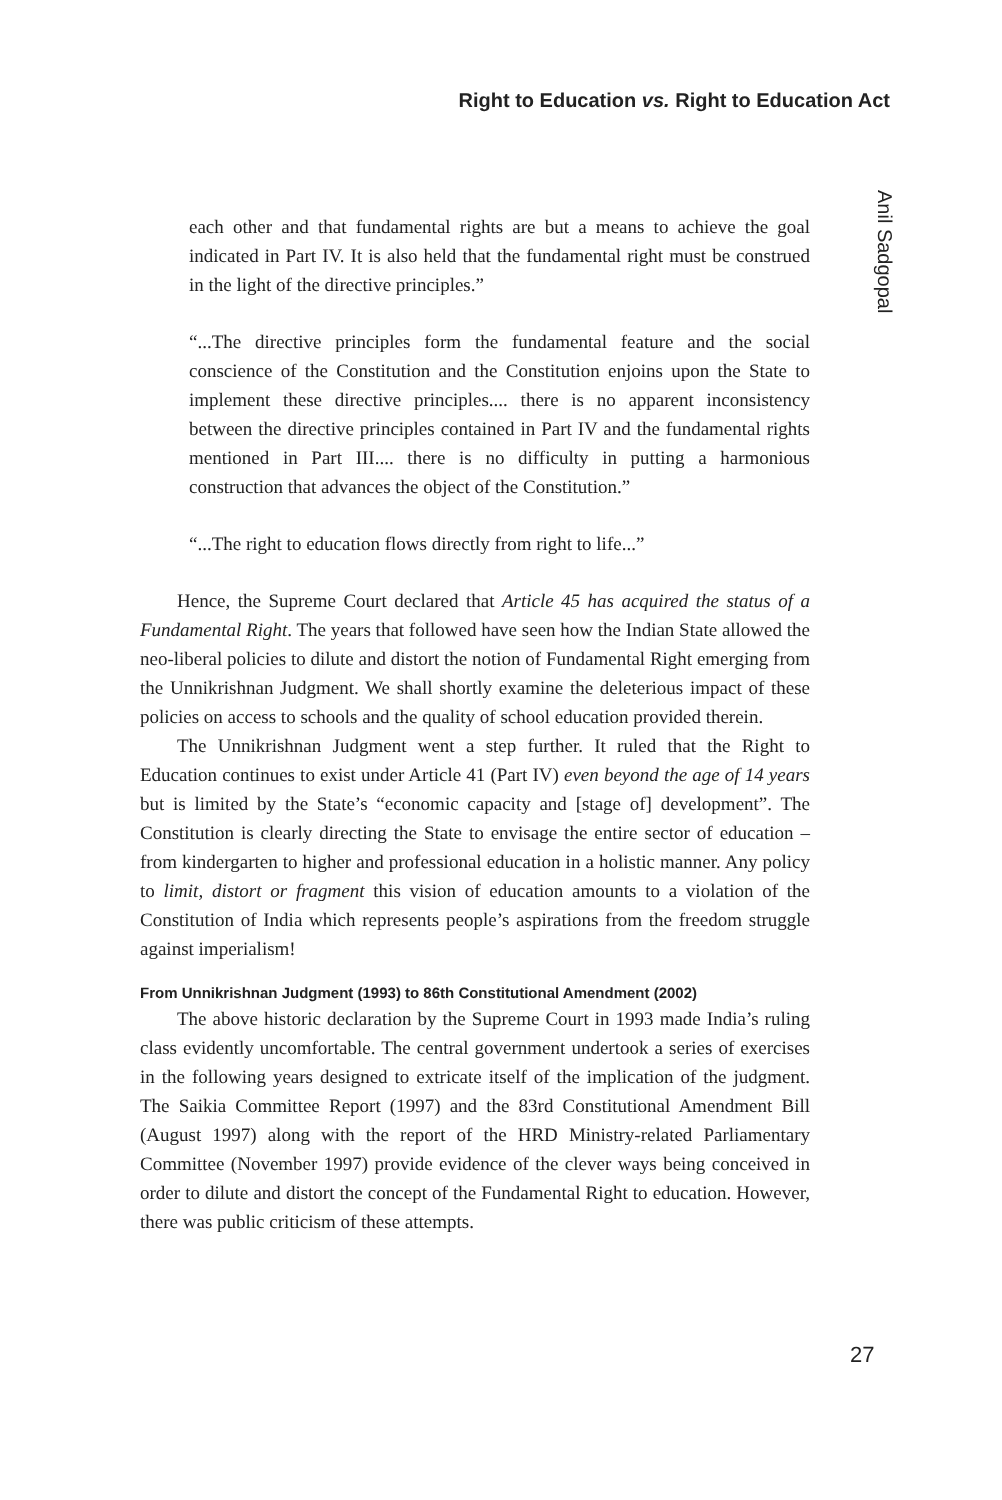Right to Education vs. Right to Education Act
Anil Sadgopal
each other and that fundamental rights are but a means to achieve the goal indicated in Part IV. It is also held that the fundamental right must be construed in the light of the directive principles.”
“...The directive principles form the fundamental feature and the social conscience of the Constitution and the Constitution enjoins upon the State to implement these directive principles.... there is no apparent inconsistency between the directive principles contained in Part IV and the fundamental rights mentioned in Part III.... there is no difficulty in putting a harmonious construction that advances the object of the Constitution.”
“...The right to education flows directly from right to life...”
Hence, the Supreme Court declared that Article 45 has acquired the status of a Fundamental Right. The years that followed have seen how the Indian State allowed the neo-liberal policies to dilute and distort the notion of Fundamental Right emerging from the Unnikrishnan Judgment. We shall shortly examine the deleterious impact of these policies on access to schools and the quality of school education provided therein.
The Unnikrishnan Judgment went a step further. It ruled that the Right to Education continues to exist under Article 41 (Part IV) even beyond the age of 14 years but is limited by the State’s “economic capacity and [stage of] development”. The Constitution is clearly directing the State to envisage the entire sector of education – from kindergarten to higher and professional education in a holistic manner. Any policy to limit, distort or fragment this vision of education amounts to a violation of the Constitution of India which represents people’s aspirations from the freedom struggle against imperialism!
From Unnikrishnan Judgment (1993) to 86th Constitutional Amendment (2002)
The above historic declaration by the Supreme Court in 1993 made India’s ruling class evidently uncomfortable. The central government undertook a series of exercises in the following years designed to extricate itself of the implication of the judgment. The Saikia Committee Report (1997) and the 83rd Constitutional Amendment Bill (August 1997) along with the report of the HRD Ministry-related Parliamentary Committee (November 1997) provide evidence of the clever ways being conceived in order to dilute and distort the concept of the Fundamental Right to education. However, there was public criticism of these attempts.
27